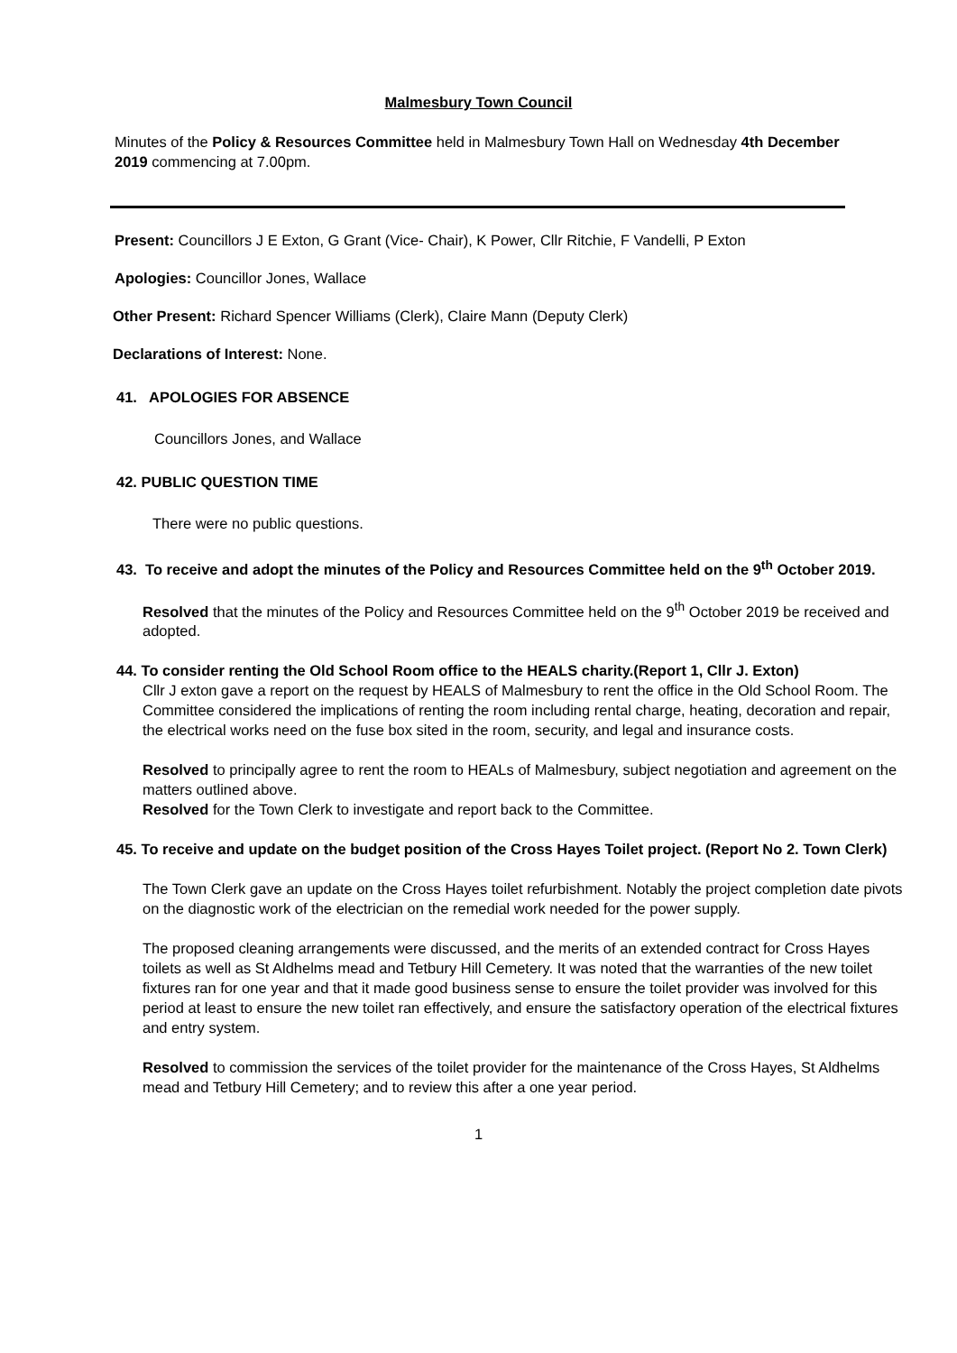Malmesbury Town Council
Minutes of the Policy & Resources Committee held in Malmesbury Town Hall on Wednesday 4th December 2019 commencing at 7.00pm.
Present: Councillors J E Exton, G Grant (Vice- Chair), K Power, Cllr Ritchie, F Vandelli, P Exton
Apologies: Councillor Jones, Wallace
Other Present: Richard Spencer Williams (Clerk), Claire Mann (Deputy Clerk)
Declarations of Interest: None.
41. APOLOGIES FOR ABSENCE
Councillors Jones, and Wallace
42. PUBLIC QUESTION TIME
There were no public questions.
43. To receive and adopt the minutes of the Policy and Resources Committee held on the 9<sup>th</sup> October 2019.
Resolved that the minutes of the Policy and Resources Committee held on the 9<sup>th</sup> October 2019 be received and adopted.
44. To consider renting the Old School Room office to the HEALS charity.(Report 1, Cllr J. Exton)
Cllr J exton gave a report on the request by HEALS of Malmesbury to rent the office in the Old School Room. The Committee considered the implications of renting the room including rental charge, heating, decoration and repair, the electrical works need on the fuse box sited in the room, security, and legal and insurance costs.
Resolved to principally agree to rent the room to HEALs of Malmesbury, subject negotiation and agreement on the matters outlined above.
Resolved for the Town Clerk to investigate and report back to the Committee.
45. To receive and update on the budget position of the Cross Hayes Toilet project. (Report No 2. Town Clerk)
The Town Clerk gave an update on the Cross Hayes toilet refurbishment. Notably the project completion date pivots on the diagnostic work of the electrician on the remedial work needed for the power supply.
The proposed cleaning arrangements were discussed, and the merits of an extended contract for Cross Hayes toilets as well as St Aldhelms mead and Tetbury Hill Cemetery. It was noted that the warranties of the new toilet fixtures ran for one year and that it made good business sense to ensure the toilet provider was involved for this period at least to ensure the new toilet ran effectively, and ensure the satisfactory operation of the electrical fixtures and entry system.
Resolved to commission the services of the toilet provider for the maintenance of the Cross Hayes, St Aldhelms mead and Tetbury Hill Cemetery; and to review this after a one year period.
1